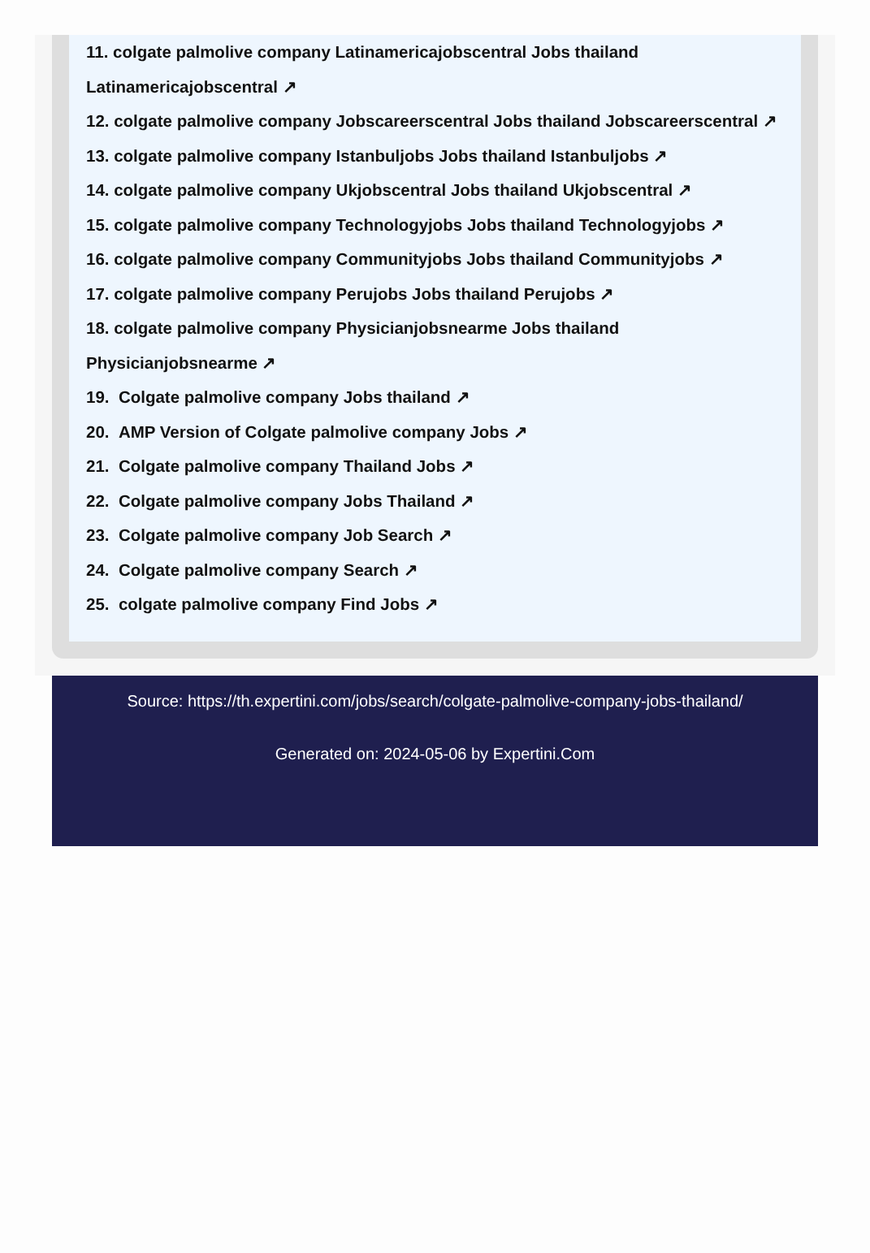11. colgate palmolive company Latinamericajobscentral Jobs thailand
Latinamericajobscentral ↗
12. colgate palmolive company Jobscareerscentral Jobs thailand Jobscareerscentral ↗
13. colgate palmolive company Istanbuljobs Jobs thailand Istanbuljobs ↗
14. colgate palmolive company Ukjobscentral Jobs thailand Ukjobscentral ↗
15. colgate palmolive company Technologyjobs Jobs thailand Technologyjobs ↗
16. colgate palmolive company Communityjobs Jobs thailand Communityjobs ↗
17. colgate palmolive company Perujobs Jobs thailand Perujobs ↗
18. colgate palmolive company Physicianjobsnearme Jobs thailand
Physicianjobsnearme ↗
19. Colgate palmolive company Jobs thailand ↗
20. AMP Version of Colgate palmolive company Jobs ↗
21. Colgate palmolive company Thailand Jobs ↗
22. Colgate palmolive company Jobs Thailand ↗
23. Colgate palmolive company Job Search ↗
24. Colgate palmolive company Search ↗
25. colgate palmolive company Find Jobs ↗
Source: https://th.expertini.com/jobs/search/colgate-palmolive-company-jobs-thailand/
Generated on: 2024-05-06 by Expertini.Com